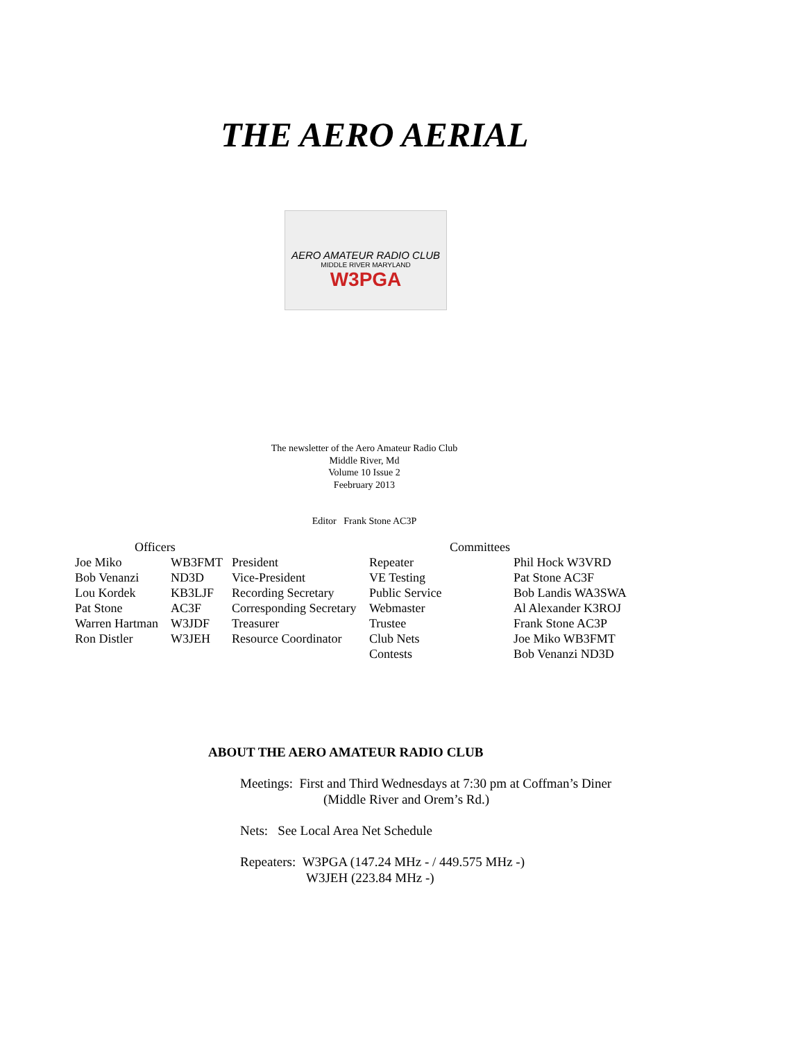THE AERO AERIAL
AERO AMATEUR RADIO CLUB
MIDDLE RIVER MARYLAND
W3PGA
The newsletter of the Aero Amateur Radio Club
Middle River, Md
Volume 10 Issue 2
Feebruary 2013
Editor Frank Stone AC3P
| Officers | | | Committees | |
| --- | --- | --- | --- | --- |
| Joe Miko | WB3FMT | President | Repeater | Phil Hock W3VRD |
| Bob Venanzi | ND3D | Vice-President | VE Testing | Pat Stone AC3F |
| Lou Kordek | KB3LJF | Recording Secretary | Public Service | Bob Landis WA3SWA |
| Pat Stone | AC3F | Corresponding Secretary | Webmaster | Al Alexander K3ROJ |
| Warren Hartman | W3JDF | Treasurer | Trustee | Frank Stone AC3P |
| Ron Distler | W3JEH | Resource Coordinator | Club Nets | Joe Miko WB3FMT |
| | | | Contests | Bob Venanzi ND3D |
ABOUT THE AERO AMATEUR RADIO CLUB
Meetings: First and Third Wednesdays at 7:30 pm at Coffman’s Diner
(Middle River and Orem’s Rd.)
Nets: See Local Area Net Schedule
Repeaters: W3PGA (147.24 MHz - / 449.575 MHz -)
W3JEH (223.84 MHz -)